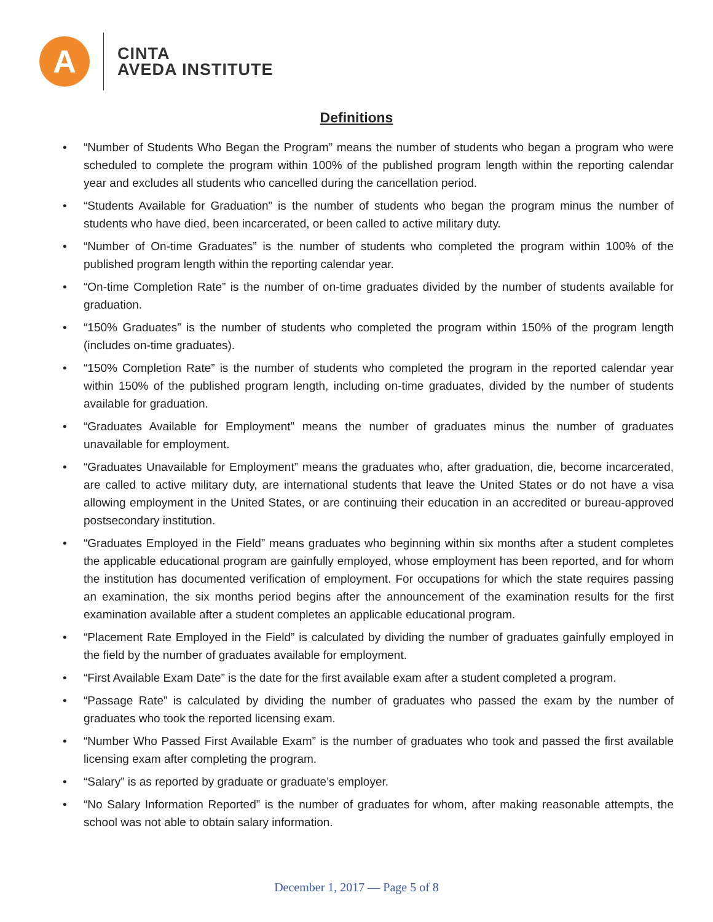A
CINTA
AVEDA INSTITUTE
Definitions
• “Number of Students Who Began the Program” means the number of students who began a program who were scheduled to complete the program within 100% of the published program length within the reporting calendar year and excludes all students who cancelled during the cancellation period.
• “Students Available for Graduation” is the number of students who began the program minus the number of students who have died, been incarcerated, or been called to active military duty.
• “Number of On-time Graduates” is the number of students who completed the program within 100% of the published program length within the reporting calendar year.
• “On-time Completion Rate” is the number of on-time graduates divided by the number of students available for graduation.
• “150% Graduates” is the number of students who completed the program within 150% of the program length (includes on-time graduates).
• “150% Completion Rate” is the number of students who completed the program in the reported calendar year within 150% of the published program length, including on-time graduates, divided by the number of students available for graduation.
• “Graduates Available for Employment” means the number of graduates minus the number of graduates unavailable for employment.
• “Graduates Unavailable for Employment” means the graduates who, after graduation, die, become incarcerated, are called to active military duty, are international students that leave the United States or do not have a visa allowing employment in the United States, or are continuing their education in an accredited or bureau-approved postsecondary institution.
• “Graduates Employed in the Field” means graduates who beginning within six months after a student completes the applicable educational program are gainfully employed, whose employment has been reported, and for whom the institution has documented verification of employment. For occupations for which the state requires passing an examination, the six months period begins after the announcement of the examination results for the first examination available after a student completes an applicable educational program.
• “Placement Rate Employed in the Field” is calculated by dividing the number of graduates gainfully employed in the field by the number of graduates available for employment.
• “First Available Exam Date” is the date for the first available exam after a student completed a program.
• “Passage Rate” is calculated by dividing the number of graduates who passed the exam by the number of graduates who took the reported licensing exam.
• “Number Who Passed First Available Exam” is the number of graduates who took and passed the first available licensing exam after completing the program.
• “Salary” is as reported by graduate or graduate’s employer.
• “No Salary Information Reported” is the number of graduates for whom, after making reasonable attempts, the school was not able to obtain salary information.
December 1, 2017 — Page 5 of 8